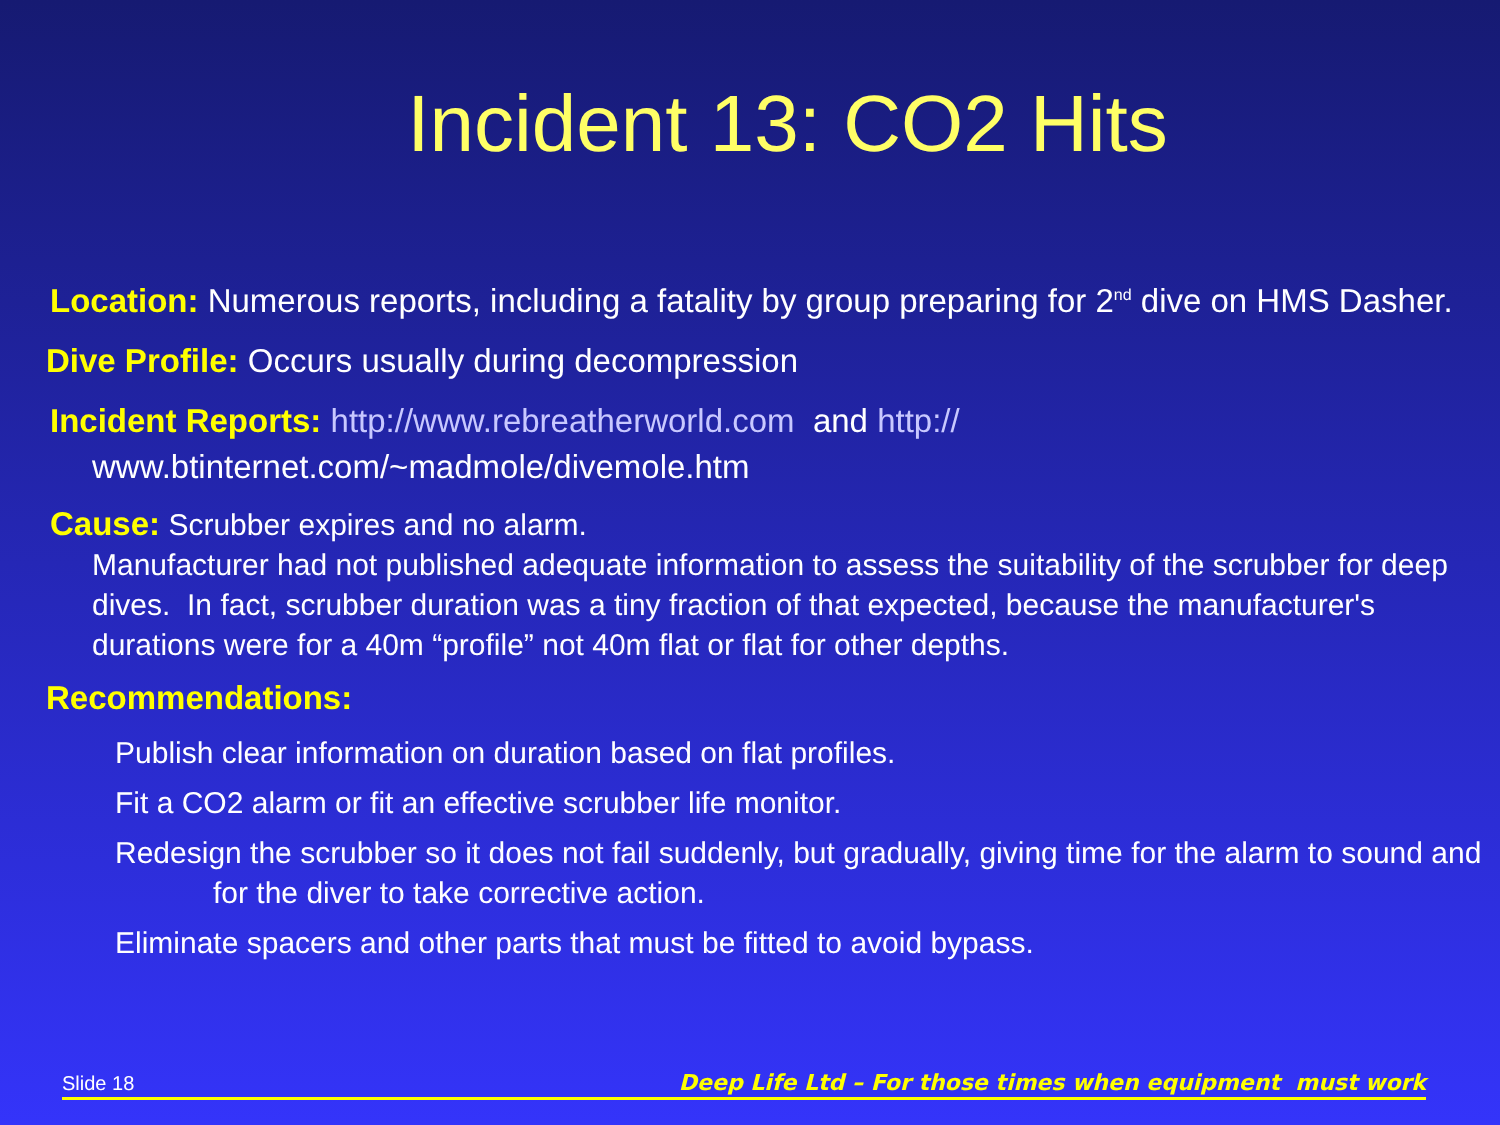Incident 13: CO2 Hits
Location: Numerous reports, including a fatality by group preparing for 2<sup>nd</sup> dive on HMS Dasher.
Dive Profile: Occurs usually during decompression
Incident Reports: http://www.rebreatherworld.com and http:// www.btinternet.com/~madmole/divemole.htm
Cause: Scrubber expires and no alarm.
Manufacturer had not published adequate information to assess the suitability of the scrubber for deep dives. In fact, scrubber duration was a tiny fraction of that expected, because the manufacturer's durations were for a 40m “profile” not 40m flat or flat for other depths.
Recommendations:
Publish clear information on duration based on flat profiles.
Fit a CO2 alarm or fit an effective scrubber life monitor.
Redesign the scrubber so it does not fail suddenly, but gradually, giving time for the alarm to sound and for the diver to take corrective action.
Eliminate spacers and other parts that must be fitted to avoid bypass.
Slide 18 Deep Life Ltd – For those times when equipment must work